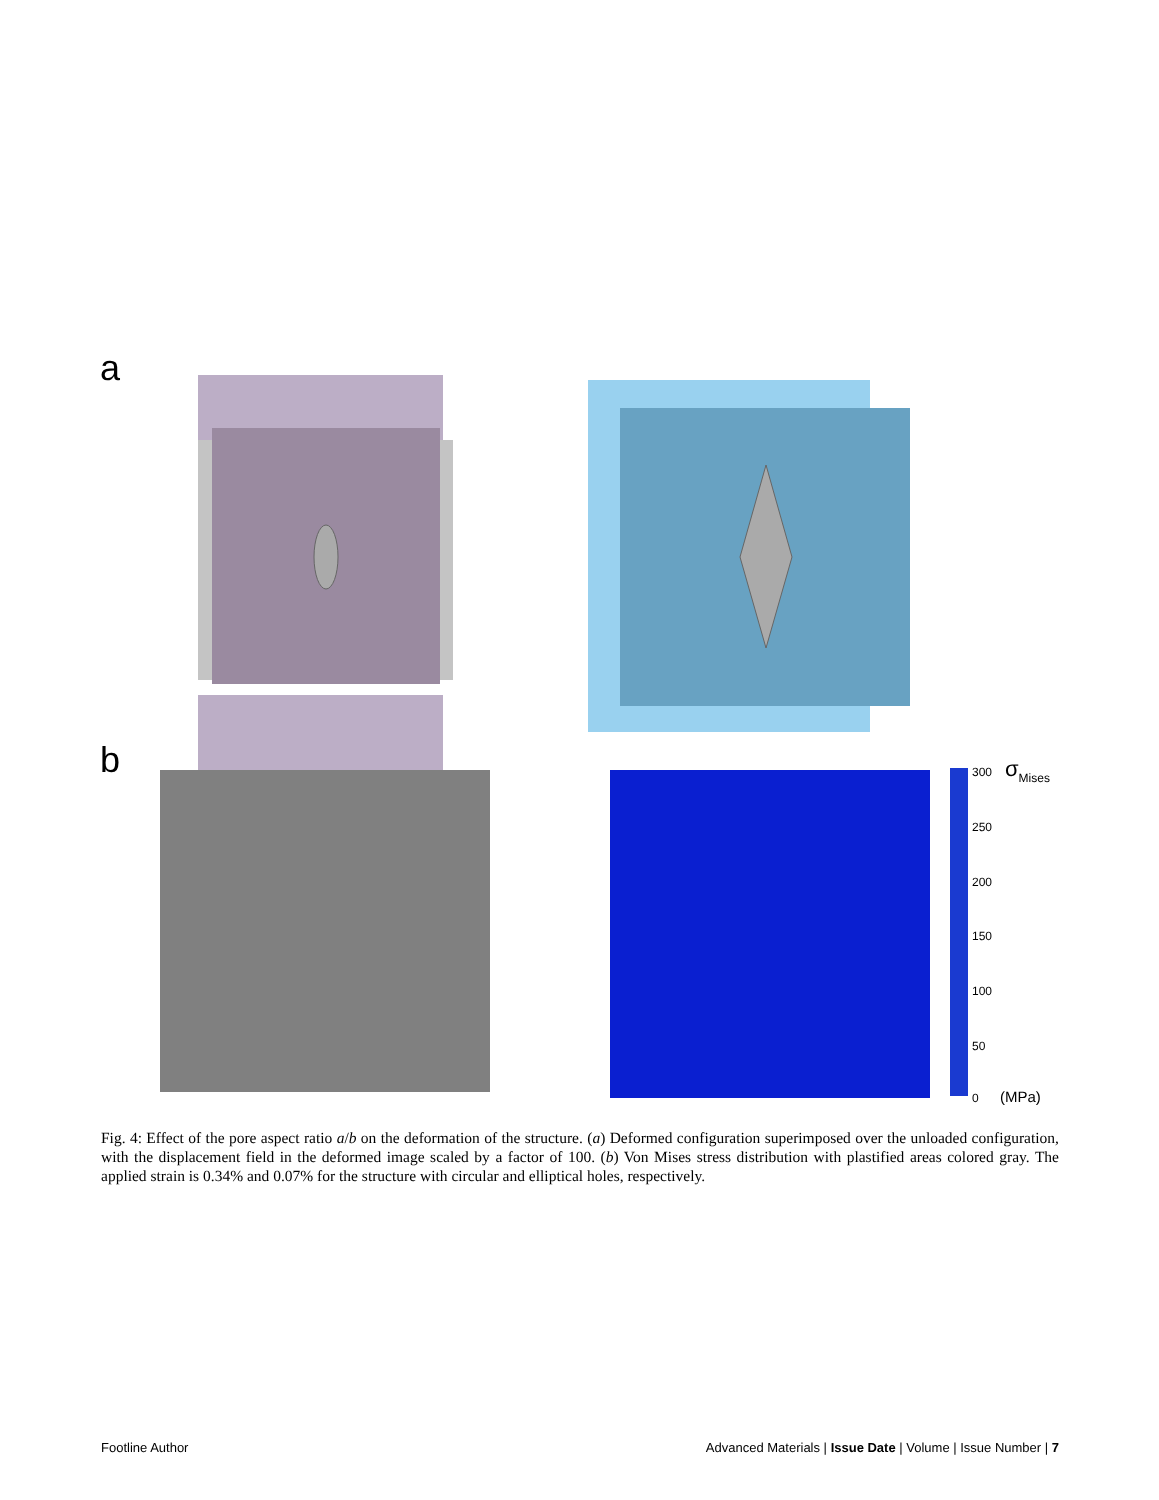a
b
300
250
200
150
100
50
0
σMises
(MPa)
Fig. 4: Effect of the pore aspect ratio a/b on the deformation of the structure. (a) Deformed configuration superimposed over the unloaded configuration, with the displacement field in the deformed image scaled by a factor of 100. (b) Von Mises stress distribution with plastified areas colored gray. The applied strain is 0.34% and 0.07% for the structure with circular and elliptical holes, respectively.
Footline Author Advanced Materials | Issue Date | Volume | Issue Number | 7